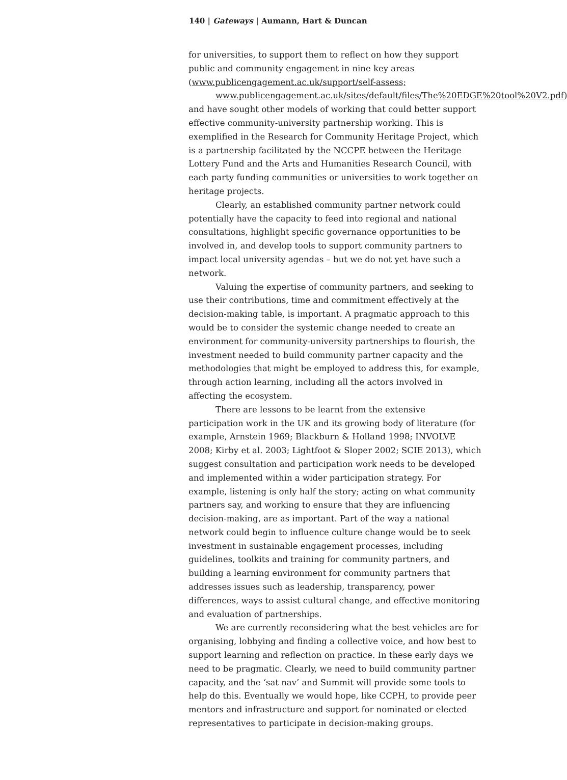140 | Gateways | Aumann, Hart & Duncan
for universities, to support them to reflect on how they support public and community engagement in nine key areas (www.publicengagement.ac.uk/support/self-assess;
www.publicengagement.ac.uk/sites/default/files/The%20EDGE%20tool%20V2.pdf) and have sought other models of working that could better support effective community-university partnership working. This is exemplified in the Research for Community Heritage Project, which is a partnership facilitated by the NCCPE between the Heritage Lottery Fund and the Arts and Humanities Research Council, with each party funding communities or universities to work together on heritage projects.
Clearly, an established community partner network could potentially have the capacity to feed into regional and national consultations, highlight specific governance opportunities to be involved in, and develop tools to support community partners to impact local university agendas – but we do not yet have such a network.
Valuing the expertise of community partners, and seeking to use their contributions, time and commitment effectively at the decision-making table, is important. A pragmatic approach to this would be to consider the systemic change needed to create an environment for community-university partnerships to flourish, the investment needed to build community partner capacity and the methodologies that might be employed to address this, for example, through action learning, including all the actors involved in affecting the ecosystem.
There are lessons to be learnt from the extensive participation work in the UK and its growing body of literature (for example, Arnstein 1969; Blackburn & Holland 1998; INVOLVE 2008; Kirby et al. 2003; Lightfoot & Sloper 2002; SCIE 2013), which suggest consultation and participation work needs to be developed and implemented within a wider participation strategy. For example, listening is only half the story; acting on what community partners say, and working to ensure that they are influencing decision-making, are as important. Part of the way a national network could begin to influence culture change would be to seek investment in sustainable engagement processes, including guidelines, toolkits and training for community partners, and building a learning environment for community partners that addresses issues such as leadership, transparency, power differences, ways to assist cultural change, and effective monitoring and evaluation of partnerships.
We are currently reconsidering what the best vehicles are for organising, lobbying and finding a collective voice, and how best to support learning and reflection on practice. In these early days we need to be pragmatic. Clearly, we need to build community partner capacity, and the ‘sat nav’ and Summit will provide some tools to help do this. Eventually we would hope, like CCPH, to provide peer mentors and infrastructure and support for nominated or elected representatives to participate in decision-making groups.